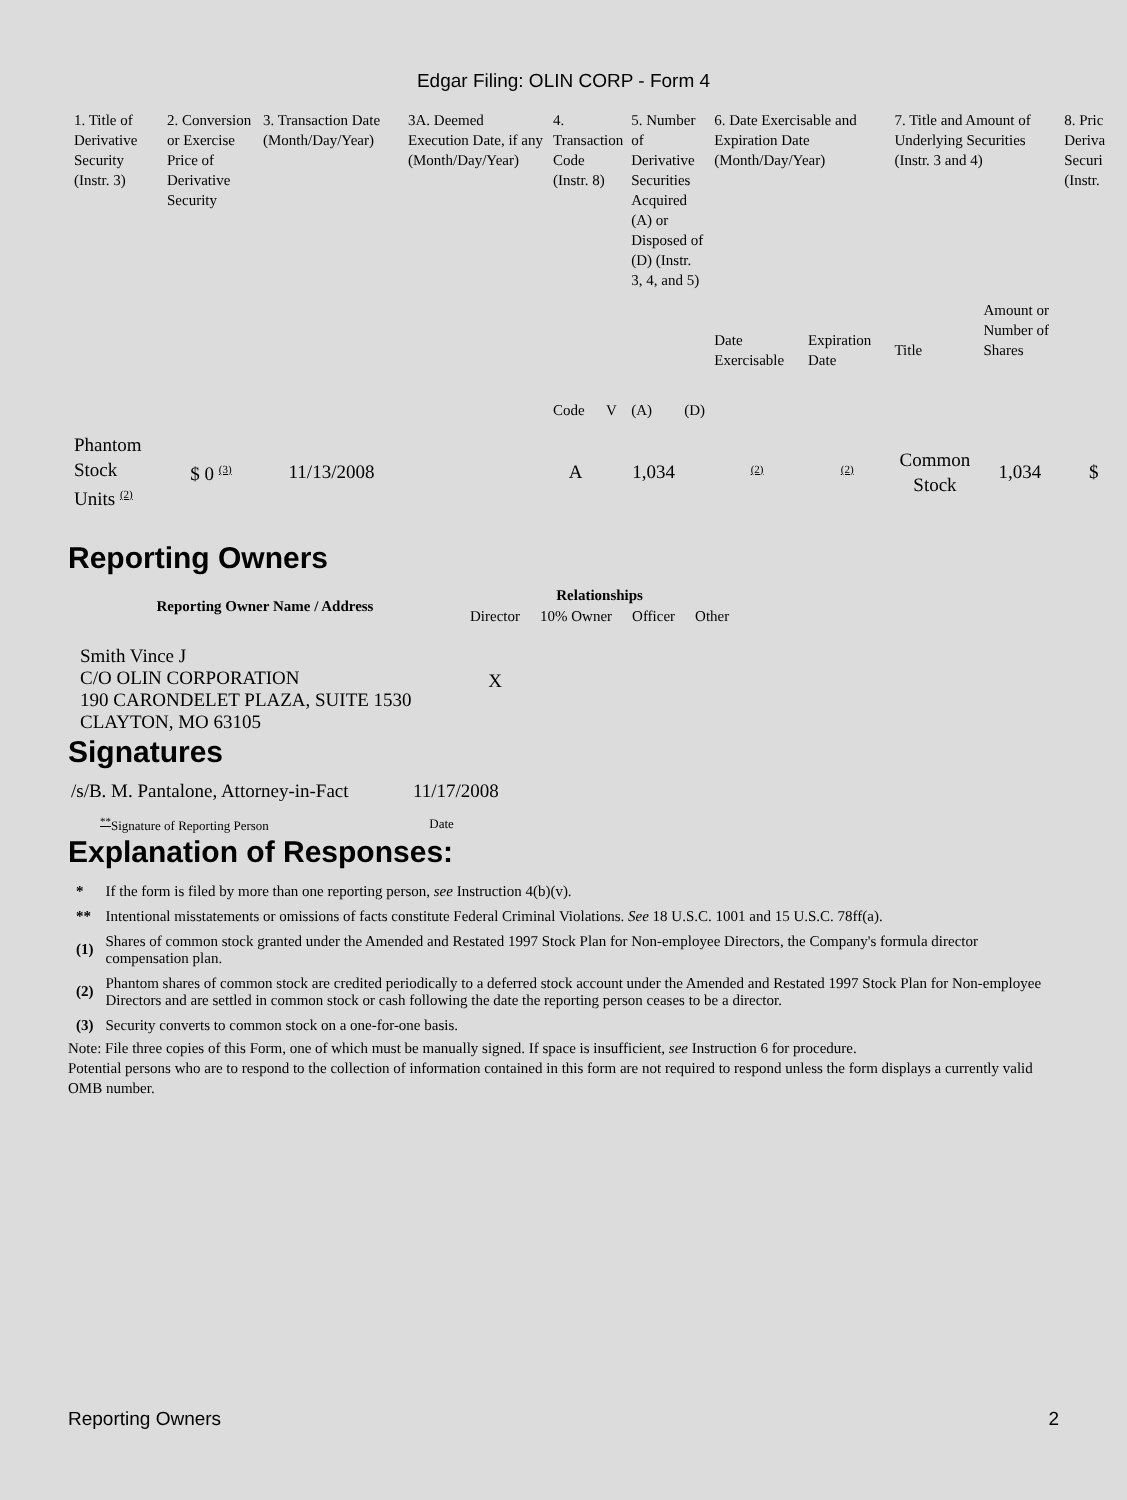Edgar Filing: OLIN CORP - Form 4
| 1. Title of Derivative Security (Instr. 3) | 2. Conversion or Exercise Price of Derivative Security | 3. Transaction Date (Month/Day/Year) | 3A. Deemed Execution Date, if any (Month/Day/Year) | 4. Transaction Code (Instr. 8) | | 5. Number of Derivative Securities Acquired (A) or Disposed of (D) (Instr. 3, 4, and 5) | | 6. Date Exercisable and Expiration Date (Month/Day/Year) | | 7. Title and Amount of Underlying Securities (Instr. 3 and 4) | | 8. Pric Deriva Securi (Instr. |
| --- | --- | --- | --- | --- | --- | --- | --- | --- | --- | --- | --- | --- |
| | | | | Code | V | (A) | (D) | Date Exercisable | Expiration Date | Title | Amount or Number of Shares | |
| Phantom Stock Units <sup>(2)</sup> | $ 0 <sup>(3)</sup> | 11/13/2008 | | A | | 1,034 | | <sup>(2)</sup> | <sup>(2)</sup> | Common Stock | 1,034 | $ |
Reporting Owners
| Reporting Owner Name / Address | Relationships | | | |
| --- | --- | --- | --- | --- |
| | Director | 10% Owner | Officer | Other |
| Smith Vince J C/O OLIN CORPORATION 190 CARONDELET PLAZA, SUITE 1530 CLAYTON, MO 63105 | X | | | |
Signatures
| /s/B. M. Pantalone, Attorney-in-Fact | 11/17/2008 |
| <sup>**</sup> Signature of Reporting Person | Date |
Explanation of Responses:
| * | If the form is filed by more than one reporting person, see Instruction 4(b)(v). |
| ** | Intentional misstatements or omissions of facts constitute Federal Criminal Violations. See 18 U.S.C. 1001 and 15 U.S.C. 78ff(a). |
| (1) | Shares of common stock granted under the Amended and Restated 1997 Stock Plan for Non-employee Directors, the Company's formula director compensation plan. |
| (2) | Phantom shares of common stock are credited periodically to a deferred stock account under the Amended and Restated 1997 Stock Plan for Non-employee Directors and are settled in common stock or cash following the date the reporting person ceases to be a director. |
| (3) | Security converts to common stock on a one-for-one basis. |
Note: File three copies of this Form, one of which must be manually signed. If space is insufficient, see Instruction 6 for procedure.
Potential persons who are to respond to the collection of information contained in this form are not required to respond unless the form displays a currently valid OMB number.
Reporting Owners 2